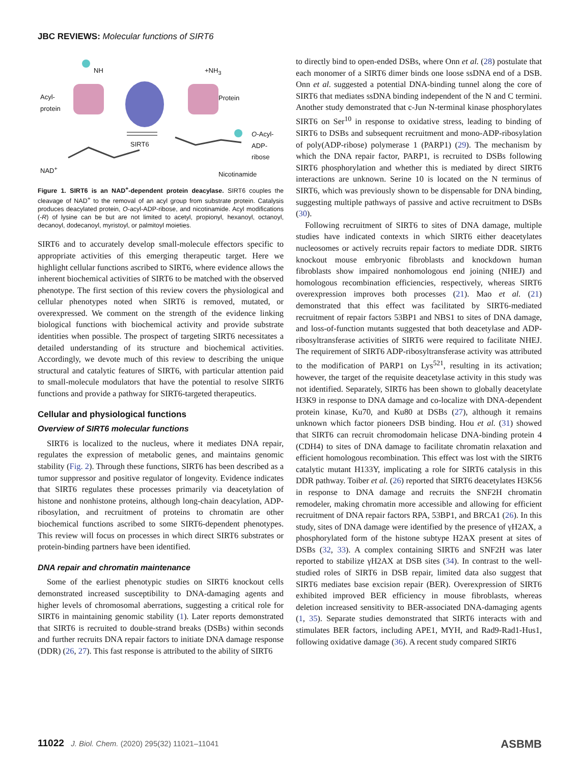JBC REVIEWS: Molecular functions of SIRT6
NH +NH<sub>3</sub>
Acyl-
protein
Protein
SIRT6
O-Acyl-
ADP-ribose
NAD<sup>+</sup>
Nicotinamide
Figure 1. SIRT6 is an NAD<sup>+</sup>-dependent protein deacylase. SIRT6 couples the cleavage of NAD<sup>+</sup> to the removal of an acyl group from substrate protein. Catalysis produces deacylated protein, O-acyl-ADP-ribose, and nicotinamide. Acyl modifications (-R) of lysine can be but are not limited to acetyl, propionyl, hexanoyl, octanoyl, decanoyl, dodecanoyl, myristoyl, or palmitoyl moieties.
SIRT6 and to accurately develop small-molecule effectors specific to appropriate activities of this emerging therapeutic target. Here we highlight cellular functions ascribed to SIRT6, where evidence allows the inherent biochemical activities of SIRT6 to be matched with the observed phenotype. The first section of this review covers the physiological and cellular phenotypes noted when SIRT6 is removed, mutated, or overexpressed. We comment on the strength of the evidence linking biological functions with biochemical activity and provide substrate identities when possible. The prospect of targeting SIRT6 necessitates a detailed understanding of its structure and biochemical activities. Accordingly, we devote much of this review to describing the unique structural and catalytic features of SIRT6, with particular attention paid to small-molecule modulators that have the potential to resolve SIRT6 functions and provide a pathway for SIRT6-targeted therapeutics.
Cellular and physiological functions
Overview of SIRT6 molecular functions
SIRT6 is localized to the nucleus, where it mediates DNA repair, regulates the expression of metabolic genes, and maintains genomic stability (Fig. 2). Through these functions, SIRT6 has been described as a tumor suppressor and positive regulator of longevity. Evidence indicates that SIRT6 regulates these processes primarily via deacetylation of histone and nonhistone proteins, although long-chain deacylation, ADP-ribosylation, and recruitment of proteins to chromatin are other biochemical functions ascribed to some SIRT6-dependent phenotypes. This review will focus on processes in which direct SIRT6 substrates or protein-binding partners have been identified.
DNA repair and chromatin maintenance
Some of the earliest phenotypic studies on SIRT6 knockout cells demonstrated increased susceptibility to DNA-damaging agents and higher levels of chromosomal aberrations, suggesting a critical role for SIRT6 in maintaining genomic stability (1). Later reports demonstrated that SIRT6 is recruited to double-strand breaks (DSBs) within seconds and further recruits DNA repair factors to initiate DNA damage response (DDR) (26, 27). This fast response is attributed to the ability of SIRT6
to directly bind to open-ended DSBs, where Onn et al. (28) postulate that each monomer of a SIRT6 dimer binds one loose ssDNA end of a DSB. Onn et al. suggested a potential DNA-binding tunnel along the core of SIRT6 that mediates ssDNA binding independent of the N and C termini. Another study demonstrated that c-Jun N-terminal kinase phosphorylates SIRT6 on Ser<sup>10</sup> in response to oxidative stress, leading to binding of SIRT6 to DSBs and subsequent recruitment and mono-ADP-ribosylation of poly(ADP-ribose) polymerase 1 (PARP1) (29). The mechanism by which the DNA repair factor, PARP1, is recruited to DSBs following SIRT6 phosphorylation and whether this is mediated by direct SIRT6 interactions are unknown. Serine 10 is located on the N terminus of SIRT6, which was previously shown to be dispensable for DNA binding, suggesting multiple pathways of passive and active recruitment to DSBs (30).
Following recruitment of SIRT6 to sites of DNA damage, multiple studies have indicated contexts in which SIRT6 either deacetylates nucleosomes or actively recruits repair factors to mediate DDR. SIRT6 knockout mouse embryonic fibroblasts and knockdown human fibroblasts show impaired nonhomologous end joining (NHEJ) and homologous recombination efficiencies, respectively, whereas SIRT6 overexpression improves both processes (21). Mao et al. (21) demonstrated that this effect was facilitated by SIRT6-mediated recruitment of repair factors 53BP1 and NBS1 to sites of DNA damage, and loss-of-function mutants suggested that both deacetylase and ADP-ribosyltransferase activities of SIRT6 were required to facilitate NHEJ. The requirement of SIRT6 ADP-ribosyltransferase activity was attributed to the modification of PARP1 on Lys<sup>521</sup>, resulting in its activation; however, the target of the requisite deacetylase activity in this study was not identified. Separately, SIRT6 has been shown to globally deacetylate H3K9 in response to DNA damage and co-localize with DNA-dependent protein kinase, Ku70, and Ku80 at DSBs (27), although it remains unknown which factor pioneers DSB binding. Hou et al. (31) showed that SIRT6 can recruit chromodomain helicase DNA-binding protein 4 (CDH4) to sites of DNA damage to facilitate chromatin relaxation and efficient homologous recombination. This effect was lost with the SIRT6 catalytic mutant H133Y, implicating a role for SIRT6 catalysis in this DDR pathway. Toiber et al. (26) reported that SIRT6 deacetylates H3K56 in response to DNA damage and recruits the SNF2H chromatin remodeler, making chromatin more accessible and allowing for efficient recruitment of DNA repair factors RPA, 53BP1, and BRCA1 (26). In this study, sites of DNA damage were identified by the presence of γH2AX, a phosphorylated form of the histone subtype H2AX present at sites of DSBs (32, 33). A complex containing SIRT6 and SNF2H was later reported to stabilize γH2AX at DSB sites (34). In contrast to the well-studied roles of SIRT6 in DSB repair, limited data also suggest that SIRT6 mediates base excision repair (BER). Overexpression of SIRT6 exhibited improved BER efficiency in mouse fibroblasts, whereas deletion increased sensitivity to BER-associated DNA-damaging agents (1, 35). Separate studies demonstrated that SIRT6 interacts with and stimulates BER factors, including APE1, MYH, and Rad9-Rad1-Hus1, following oxidative damage (36). A recent study compared SIRT6
11022 J. Biol. Chem. (2020) 295(32) 11021–11041 ASBMB